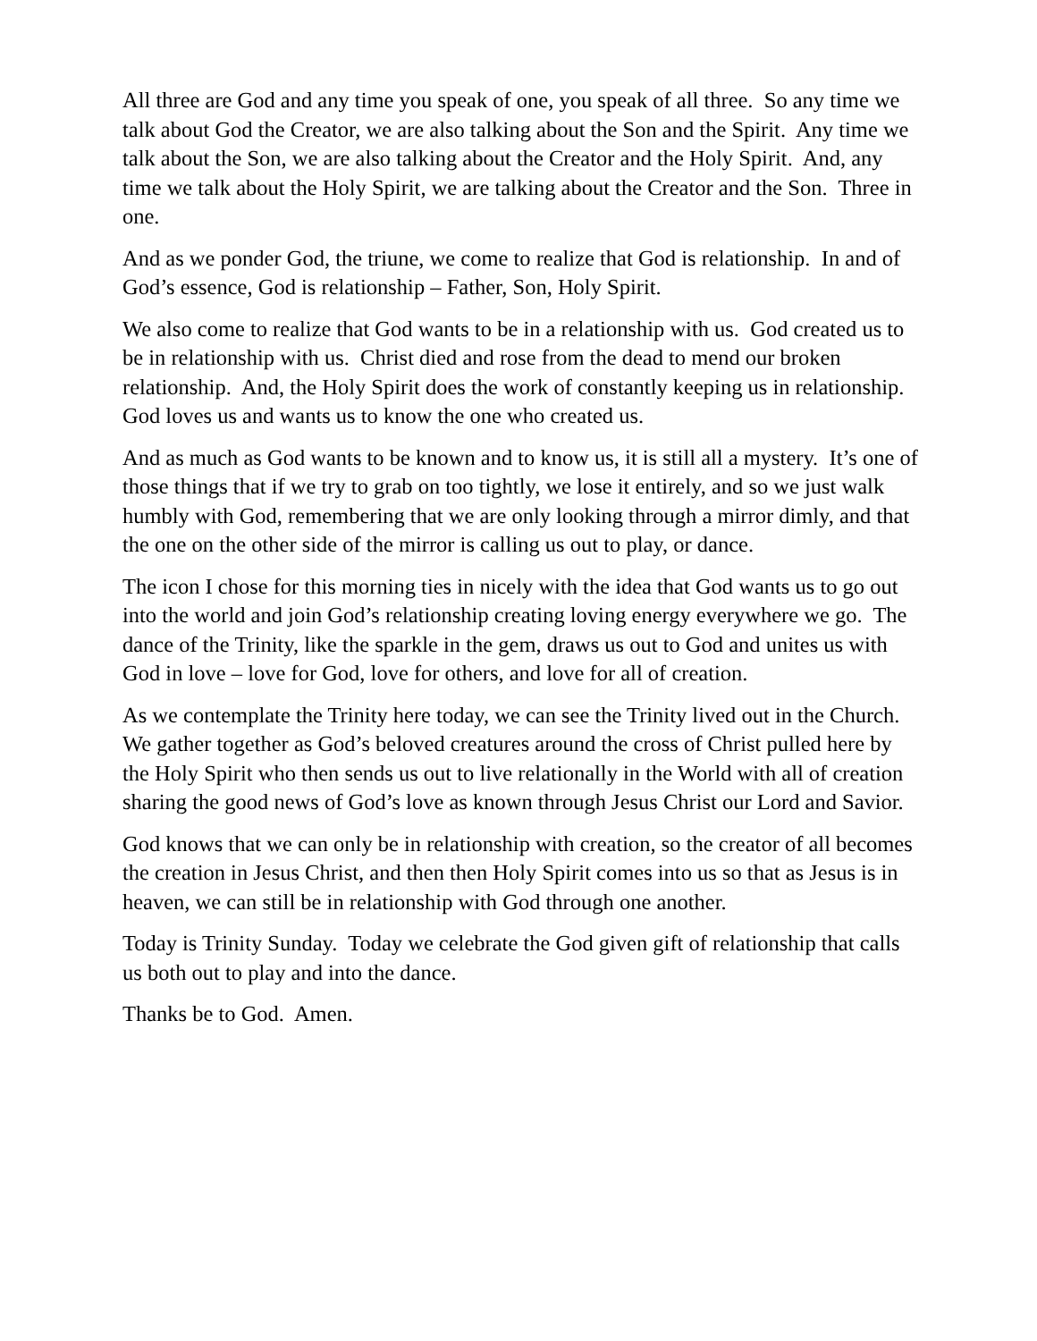All three are God and any time you speak of one, you speak of all three. So any time we talk about God the Creator, we are also talking about the Son and the Spirit. Any time we talk about the Son, we are also talking about the Creator and the Holy Spirit. And, any time we talk about the Holy Spirit, we are talking about the Creator and the Son. Three in one.
And as we ponder God, the triune, we come to realize that God is relationship. In and of God’s essence, God is relationship – Father, Son, Holy Spirit.
We also come to realize that God wants to be in a relationship with us. God created us to be in relationship with us. Christ died and rose from the dead to mend our broken relationship. And, the Holy Spirit does the work of constantly keeping us in relationship. God loves us and wants us to know the one who created us.
And as much as God wants to be known and to know us, it is still all a mystery. It’s one of those things that if we try to grab on too tightly, we lose it entirely, and so we just walk humbly with God, remembering that we are only looking through a mirror dimly, and that the one on the other side of the mirror is calling us out to play, or dance.
The icon I chose for this morning ties in nicely with the idea that God wants us to go out into the world and join God’s relationship creating loving energy everywhere we go. The dance of the Trinity, like the sparkle in the gem, draws us out to God and unites us with God in love – love for God, love for others, and love for all of creation.
As we contemplate the Trinity here today, we can see the Trinity lived out in the Church. We gather together as God’s beloved creatures around the cross of Christ pulled here by the Holy Spirit who then sends us out to live relationally in the World with all of creation sharing the good news of God’s love as known through Jesus Christ our Lord and Savior.
God knows that we can only be in relationship with creation, so the creator of all becomes the creation in Jesus Christ, and then then Holy Spirit comes into us so that as Jesus is in heaven, we can still be in relationship with God through one another.
Today is Trinity Sunday. Today we celebrate the God given gift of relationship that calls us both out to play and into the dance.
Thanks be to God. Amen.